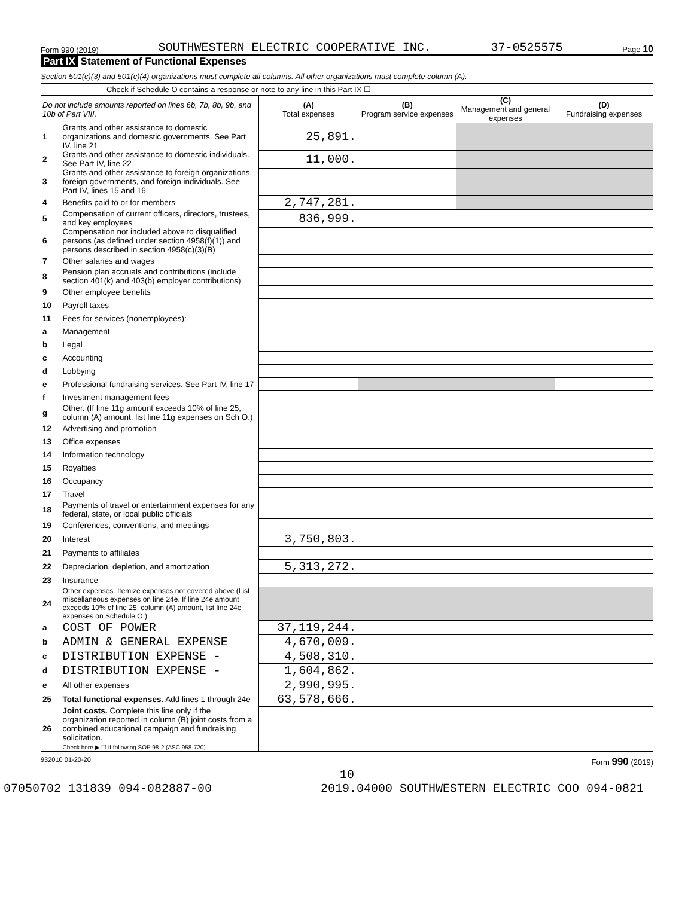Form 990 (2019) SOUTHWESTERN ELECTRIC COOPERATIVE INC. 37-0525575 Page 10
Part IX Statement of Functional Expenses
Section 501(c)(3) and 501(c)(4) organizations must complete all columns. All other organizations must complete column (A).
Check if Schedule O contains a response or note to any line in this Part IX ☐
| Do not include amounts reported on lines 6b, 7b, 8b, 9b, and 10b of Part VIII. | | (A) Total expenses | (B) Program service expenses | (C) Management and general expenses | (D) Fundraising expenses |
| --- | --- | --- | --- | --- | --- |
| 1 | Grants and other assistance to domestic organizations and domestic governments. See Part IV, line 21 | 25,891. | | | |
| 2 | Grants and other assistance to domestic individuals. See Part IV, line 22 | 11,000. | | | |
| 3 | Grants and other assistance to foreign organizations, foreign governments, and foreign individuals. See Part IV, lines 15 and 16 | | | | |
| 4 | Benefits paid to or for members | 2,747,281. | | | |
| 5 | Compensation of current officers, directors, trustees, and key employees | 836,999. | | | |
| 6 | Compensation not included above to disqualified persons (as defined under section 4958(f)(1)) and persons described in section 4958(c)(3)(B) | | | | |
| 7 | Other salaries and wages | | | | |
| 8 | Pension plan accruals and contributions (include section 401(k) and 403(b) employer contributions) | | | | |
| 9 | Other employee benefits | | | | |
| 10 | Payroll taxes | | | | |
| 11 | Fees for services (nonemployees): | | | | |
| a | Management | | | | |
| b | Legal | | | | |
| c | Accounting | | | | |
| d | Lobbying | | | | |
| e | Professional fundraising services. See Part IV, line 17 | | | | |
| f | Investment management fees | | | | |
| g | Other. (If line 11g amount exceeds 10% of line 25, column (A) amount, list line 11g expenses on Sch O.) | | | | |
| 12 | Advertising and promotion | | | | |
| 13 | Office expenses | | | | |
| 14 | Information technology | | | | |
| 15 | Royalties | | | | |
| 16 | Occupancy | | | | |
| 17 | Travel | | | | |
| 18 | Payments of travel or entertainment expenses for any federal, state, or local public officials | | | | |
| 19 | Conferences, conventions, and meetings | | | | |
| 20 | Interest | 3,750,803. | | | |
| 21 | Payments to affiliates | | | | |
| 22 | Depreciation, depletion, and amortization | 5,313,272. | | | |
| 23 | Insurance | | | | |
| 24 | Other expenses. Itemize expenses not covered above (List miscellaneous expenses on line 24e. If line 24e amount exceeds 10% of line 25, column (A) amount, list line 24e expenses on Schedule O.) | | | | |
| a | COST OF POWER | 37,119,244. | | | |
| b | ADMIN & GENERAL EXPENSE | 4,670,009. | | | |
| c | DISTRIBUTION EXPENSE - | 4,508,310. | | | |
| d | DISTRIBUTION EXPENSE - | 1,604,862. | | | |
| e | All other expenses | 2,990,995. | | | |
| 25 | Total functional expenses. Add lines 1 through 24e | 63,578,666. | | | |
| 26 | Joint costs. Complete this line only if the organization reported in column (B) joint costs from a combined educational campaign and fundraising solicitation. Check here ▶ ☐ if following SOP 98-2 (ASC 958-720) | | | | |
932010 01-20-20 Form 990 (2019)
10
07050702 131839 094-082887-00 2019.04000 SOUTHWESTERN ELECTRIC COO 094-0821